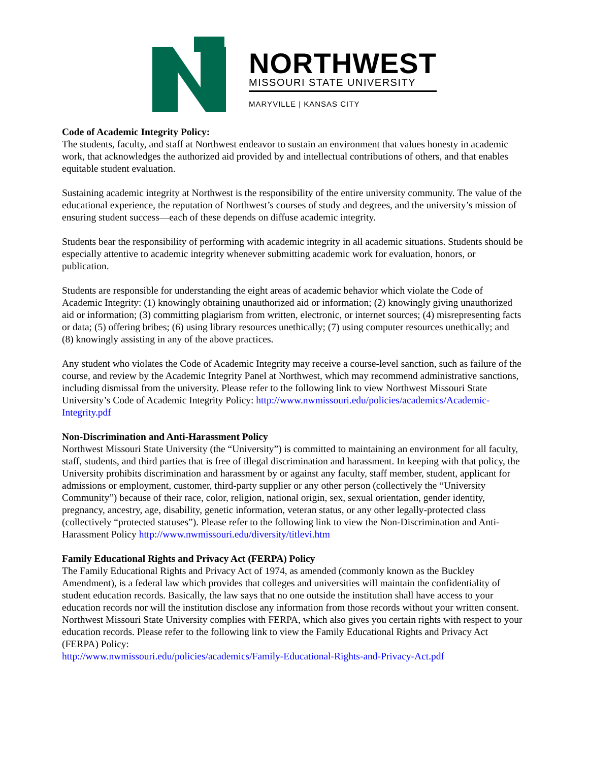NORTHWEST
MISSOURI STATE UNIVERSITY
MARYVILLE | KANSAS CITY
Code of Academic Integrity Policy:
The students, faculty, and staff at Northwest endeavor to sustain an environment that values honesty in academic work, that acknowledges the authorized aid provided by and intellectual contributions of others, and that enables equitable student evaluation.
Sustaining academic integrity at Northwest is the responsibility of the entire university community. The value of the educational experience, the reputation of Northwest’s courses of study and degrees, and the university’s mission of ensuring student success—each of these depends on diffuse academic integrity.
Students bear the responsibility of performing with academic integrity in all academic situations. Students should be especially attentive to academic integrity whenever submitting academic work for evaluation, honors, or publication.
Students are responsible for understanding the eight areas of academic behavior which violate the Code of Academic Integrity: (1) knowingly obtaining unauthorized aid or information; (2) knowingly giving unauthorized aid or information; (3) committing plagiarism from written, electronic, or internet sources; (4) misrepresenting facts or data; (5) offering bribes; (6) using library resources unethically; (7) using computer resources unethically; and (8) knowingly assisting in any of the above practices.
Any student who violates the Code of Academic Integrity may receive a course-level sanction, such as failure of the course, and review by the Academic Integrity Panel at Northwest, which may recommend administrative sanctions, including dismissal from the university. Please refer to the following link to view Northwest Missouri State University’s Code of Academic Integrity Policy: http://www.nwmissouri.edu/policies/academics/Academic-Integrity.pdf
Non-Discrimination and Anti-Harassment Policy
Northwest Missouri State University (the “University”) is committed to maintaining an environment for all faculty, staff, students, and third parties that is free of illegal discrimination and harassment. In keeping with that policy, the University prohibits discrimination and harassment by or against any faculty, staff member, student, applicant for admissions or employment, customer, third-party supplier or any other person (collectively the “University Community”) because of their race, color, religion, national origin, sex, sexual orientation, gender identity, pregnancy, ancestry, age, disability, genetic information, veteran status, or any other legally-protected class (collectively “protected statuses”). Please refer to the following link to view the Non-Discrimination and Anti-Harassment Policy http://www.nwmissouri.edu/diversity/titlevi.htm
Family Educational Rights and Privacy Act (FERPA) Policy
The Family Educational Rights and Privacy Act of 1974, as amended (commonly known as the Buckley Amendment), is a federal law which provides that colleges and universities will maintain the confidentiality of student education records. Basically, the law says that no one outside the institution shall have access to your education records nor will the institution disclose any information from those records without your written consent. Northwest Missouri State University complies with FERPA, which also gives you certain rights with respect to your education records. Please refer to the following link to view the Family Educational Rights and Privacy Act (FERPA) Policy:
http://www.nwmissouri.edu/policies/academics/Family-Educational-Rights-and-Privacy-Act.pdf